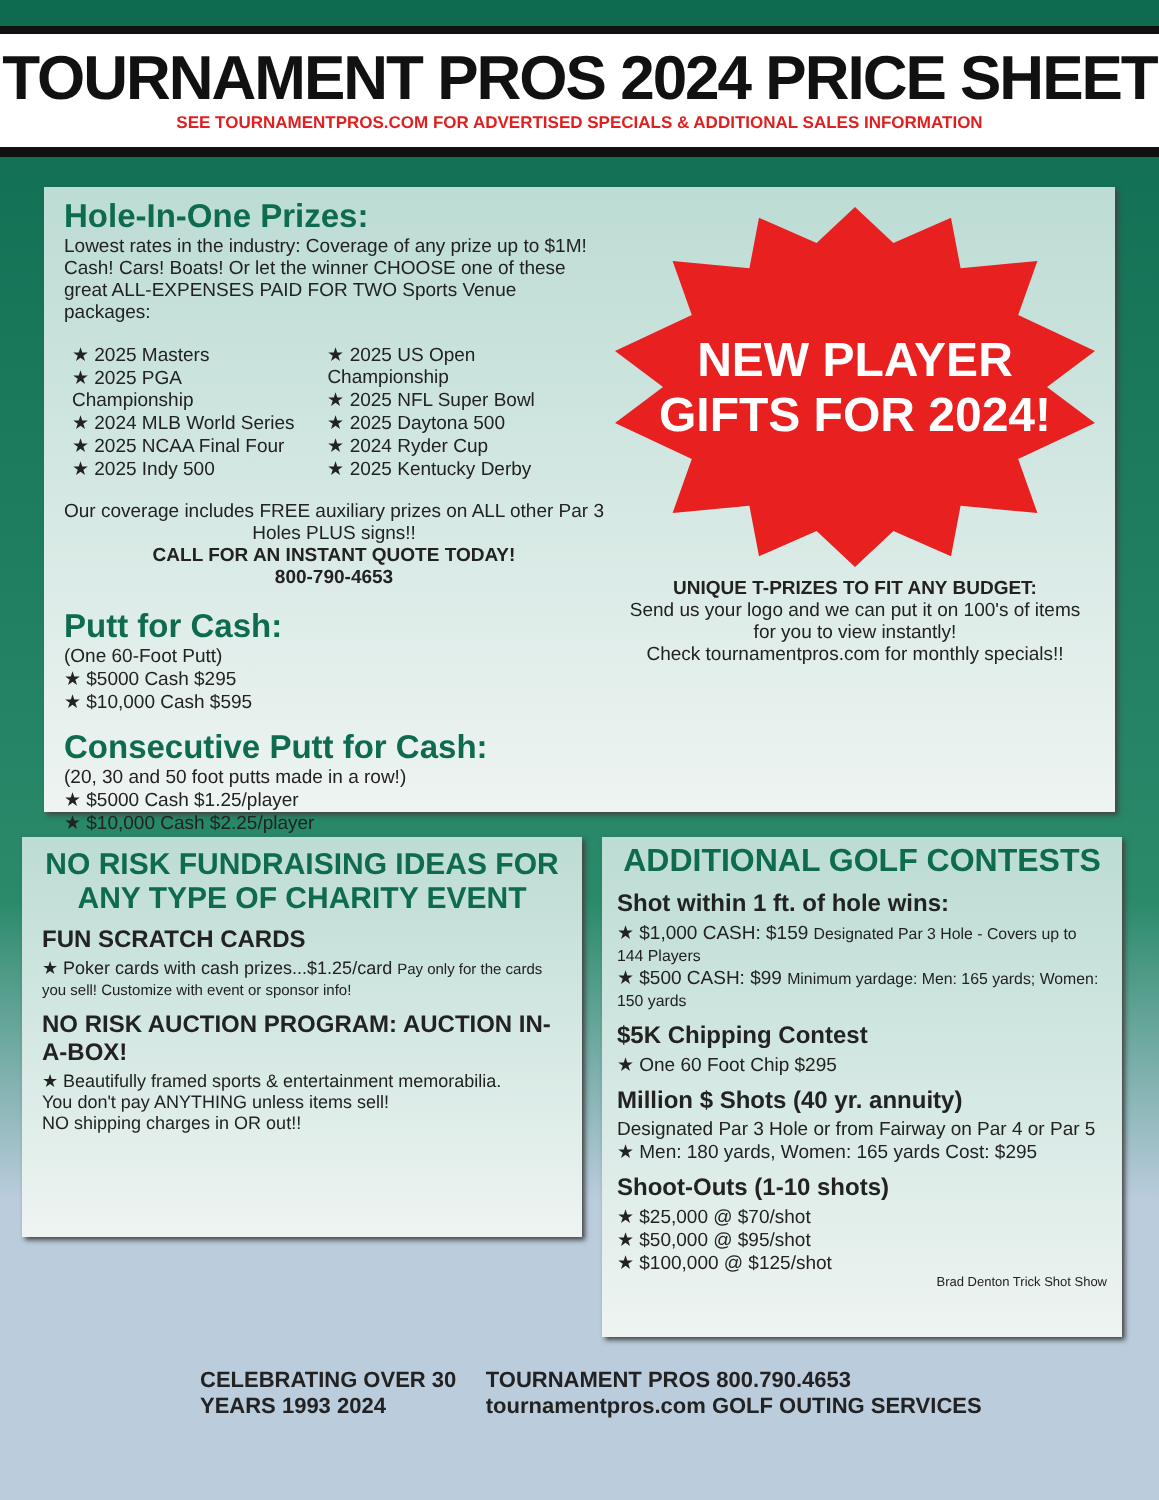TOURNAMENT PROS 2024 PRICE SHEET
SEE TOURNAMENTPROS.COM FOR ADVERTISED SPECIALS & ADDITIONAL SALES INFORMATION
Hole-In-One Prizes:
Lowest rates in the industry: Coverage of any prize up to $1M! Cash! Cars! Boats! Or let the winner CHOOSE one of these great ALL-EXPENSES PAID FOR TWO Sports Venue packages:
★ 2025 Masters
★ 2025 PGA Championship
★ 2024 MLB World Series
★ 2025 NCAA Final Four
★ 2025 Indy 500
★ 2025 US Open Championship
★ 2025 NFL Super Bowl
★ 2025 Daytona 500
★ 2024 Ryder Cup
★ 2025 Kentucky Derby
Our coverage includes FREE auxiliary prizes on ALL other Par 3 Holes PLUS signs!!
CALL FOR AN INSTANT QUOTE TODAY!
800-790-4653
Putt for Cash:
(One 60-Foot Putt)
★ $5000 Cash $295
★ $10,000 Cash $595
Consecutive Putt for Cash:
(20, 30 and 50 foot putts made in a row!)
★ $5000 Cash $1.25/player
★ $10,000 Cash $2.25/player
NEW PLAYER
GIFTS FOR 2024!
UNIQUE T-PRIZES TO FIT ANY BUDGET:
Send us your logo and we can put it on 100's of items for you to view instantly!
Check tournamentpros.com for monthly specials!!
NO RISK FUNDRAISING IDEAS FOR ANY TYPE OF CHARITY EVENT
FUN SCRATCH CARDS
★ Poker cards with cash prizes...$1.25/card Pay only for the cards you sell! Customize with event or sponsor info!
NO RISK AUCTION PROGRAM: AUCTION IN-A-BOX!
★ Beautifully framed sports & entertainment memorabilia.
You don't pay ANYTHING unless items sell!
NO shipping charges in OR out!!
ADDITIONAL GOLF CONTESTS
Shot within 1 ft. of hole wins:
★ $1,000 CASH: $159 Designated Par 3 Hole - Covers up to 144 Players
★ $500 CASH: $99 Minimum yardage: Men: 165 yards; Women: 150 yards
$5K Chipping Contest
★ One 60 Foot Chip $295
Million $ Shots (40 yr. annuity)
Designated Par 3 Hole or from Fairway on Par 4 or Par 5
★ Men: 180 yards, Women: 165 yards Cost: $295
Shoot-Outs (1-10 shots)
★ $25,000 @ $70/shot
★ $50,000 @ $95/shot
★ $100,000 @ $125/shot
Brad Denton Trick Shot Show
CELEBRATING OVER 30 YEARS 1993 2024
TOURNAMENT PROS 800.790.4653 tournamentpros.com GOLF OUTING SERVICES